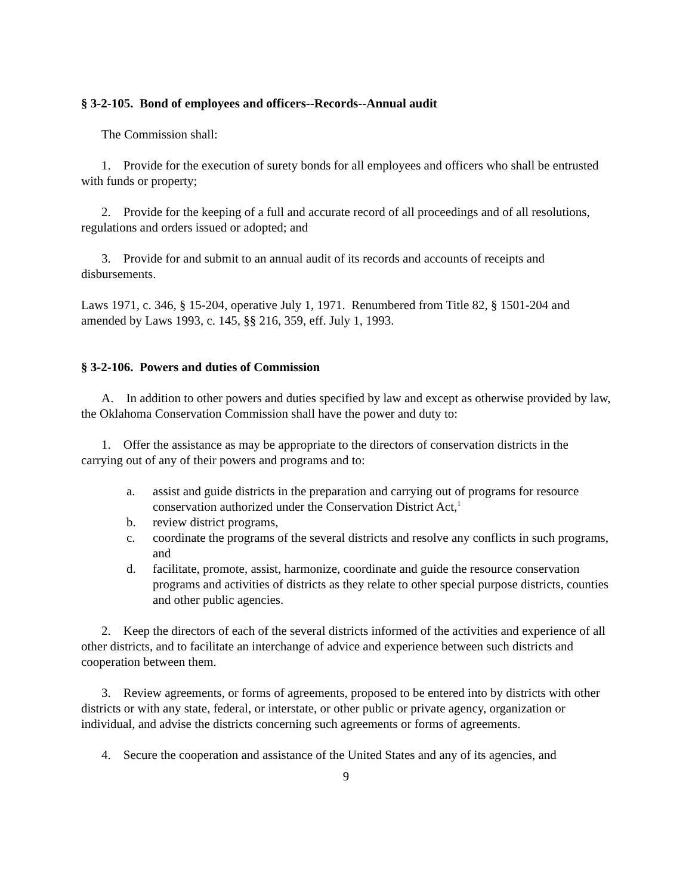§ 3-2-105. Bond of employees and officers--Records--Annual audit
The Commission shall:
1. Provide for the execution of surety bonds for all employees and officers who shall be entrusted with funds or property;
2. Provide for the keeping of a full and accurate record of all proceedings and of all resolutions, regulations and orders issued or adopted; and
3. Provide for and submit to an annual audit of its records and accounts of receipts and disbursements.
Laws 1971, c. 346, § 15-204, operative July 1, 1971. Renumbered from Title 82, § 1501-204 and amended by Laws 1993, c. 145, §§ 216, 359, eff. July 1, 1993.
§ 3-2-106. Powers and duties of Commission
A. In addition to other powers and duties specified by law and except as otherwise provided by law, the Oklahoma Conservation Commission shall have the power and duty to:
1. Offer the assistance as may be appropriate to the directors of conservation districts in the carrying out of any of their powers and programs and to:
a. assist and guide districts in the preparation and carrying out of programs for resource conservation authorized under the Conservation District Act,<sup>1</sup>
b. review district programs,
c. coordinate the programs of the several districts and resolve any conflicts in such programs, and
d. facilitate, promote, assist, harmonize, coordinate and guide the resource conservation programs and activities of districts as they relate to other special purpose districts, counties and other public agencies.
2. Keep the directors of each of the several districts informed of the activities and experience of all other districts, and to facilitate an interchange of advice and experience between such districts and cooperation between them.
3. Review agreements, or forms of agreements, proposed to be entered into by districts with other districts or with any state, federal, or interstate, or other public or private agency, organization or individual, and advise the districts concerning such agreements or forms of agreements.
4. Secure the cooperation and assistance of the United States and any of its agencies, and
9